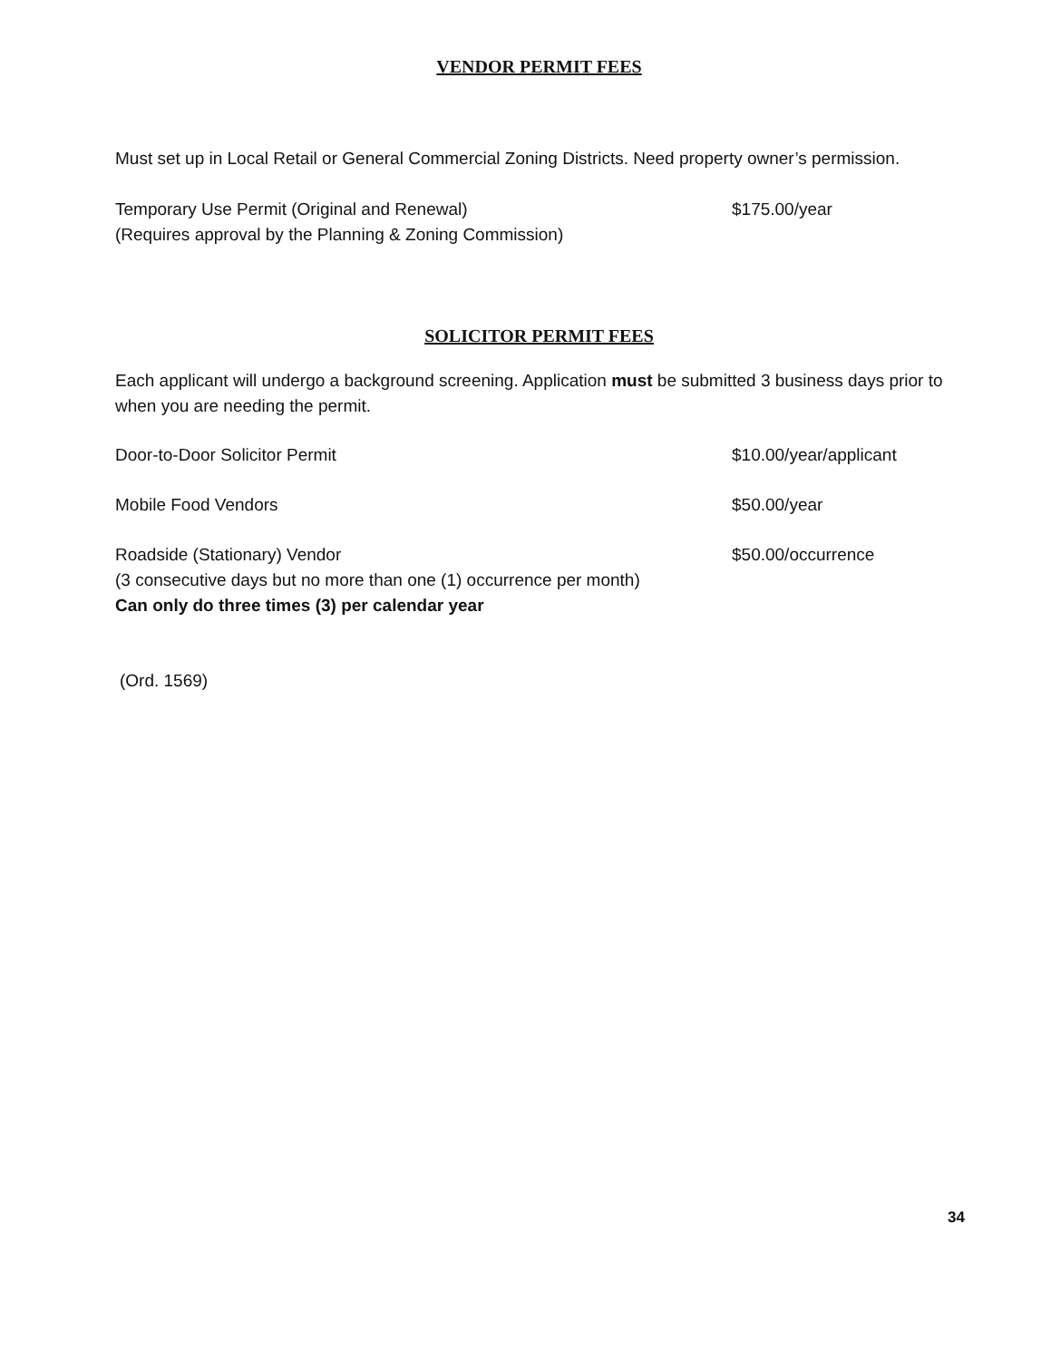VENDOR PERMIT FEES
Must set up in Local Retail or General Commercial Zoning Districts. Need property owner’s permission.
Temporary Use Permit (Original and Renewal)
(Requires approval by the Planning & Zoning Commission)
$175.00/year
SOLICITOR PERMIT FEES
Each applicant will undergo a background screening. Application must be submitted 3 business days prior to when you are needing the permit.
Door-to-Door Solicitor Permit $10.00/year/applicant
Mobile Food Vendors $50.00/year
Roadside (Stationary) Vendor
(3 consecutive days but no more than one (1) occurrence per month)
Can only do three times (3) per calendar year
$50.00/occurrence
(Ord. 1569)
34